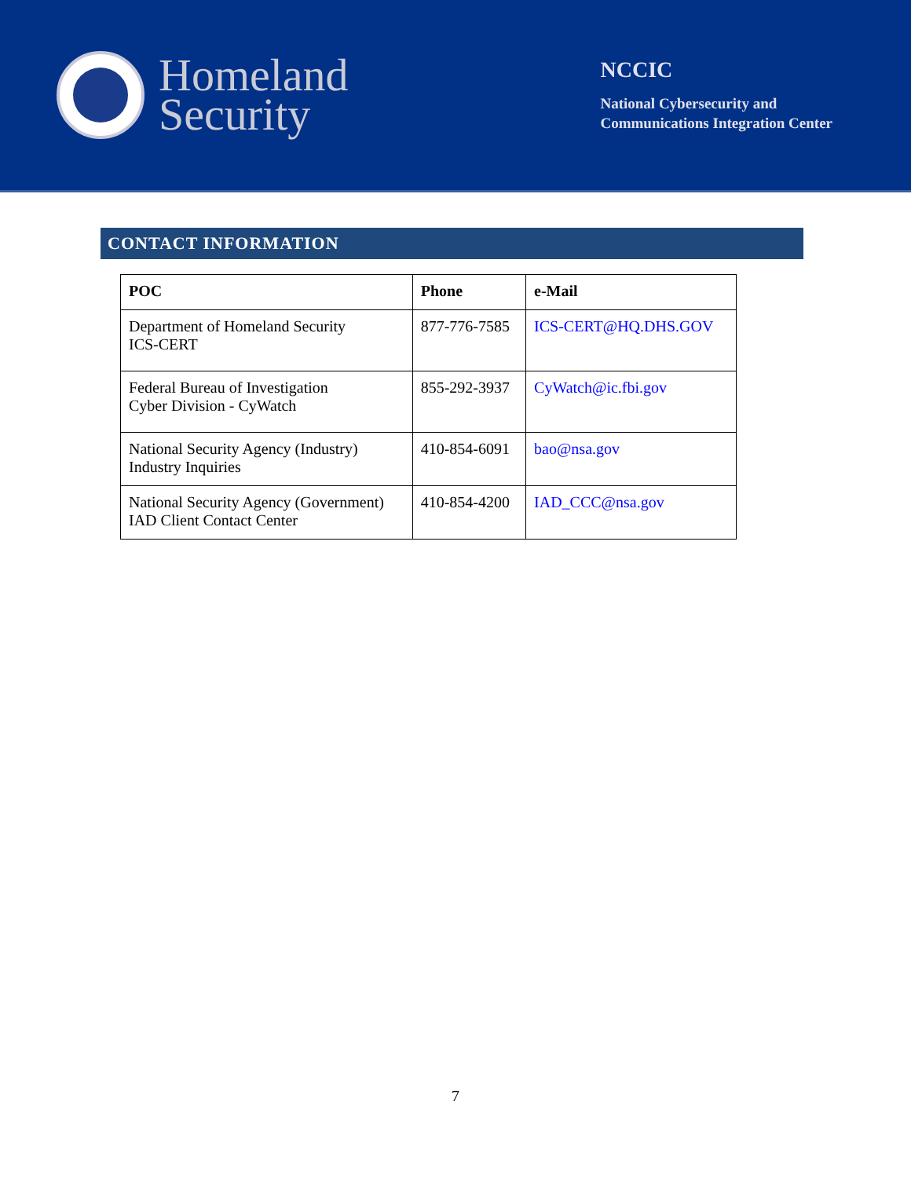Homeland
Security
NCCIC
National Cybersecurity and
Communications Integration Center
CONTACT INFORMATION
| POC | Phone | e-Mail |
| --- | --- | --- |
| Department of Homeland Security ICS-CERT | 877-776-7585 | ICS-CERT@HQ.DHS.GOV |
| Federal Bureau of Investigation Cyber Division - CyWatch | 855-292-3937 | CyWatch@ic.fbi.gov |
| National Security Agency (Industry) Industry Inquiries | 410-854-6091 | bao@nsa.gov |
| National Security Agency (Government) IAD Client Contact Center | 410-854-4200 | IAD_CCC@nsa.gov |
7